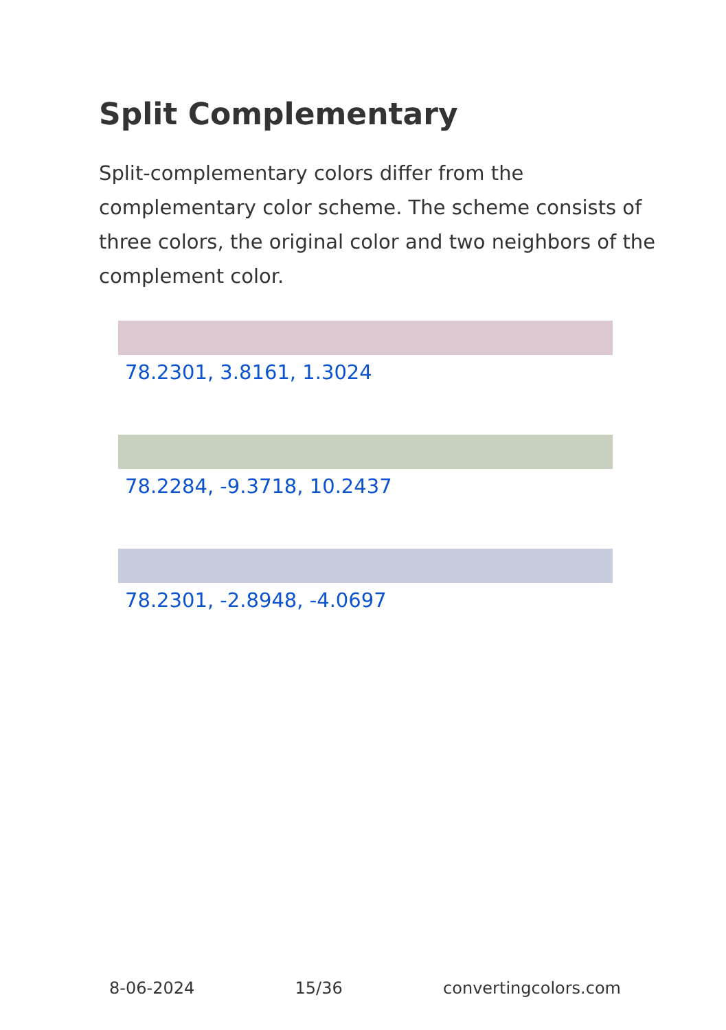Split Complementary
Split-complementary colors differ from the complementary color scheme. The scheme consists of three colors, the original color and two neighbors of the complement color.
78.2301, 3.8161, 1.3024
78.2284, -9.3718, 10.2437
78.2301, -2.8948, -4.0697
8-06-2024 15/36 convertingcolors.com